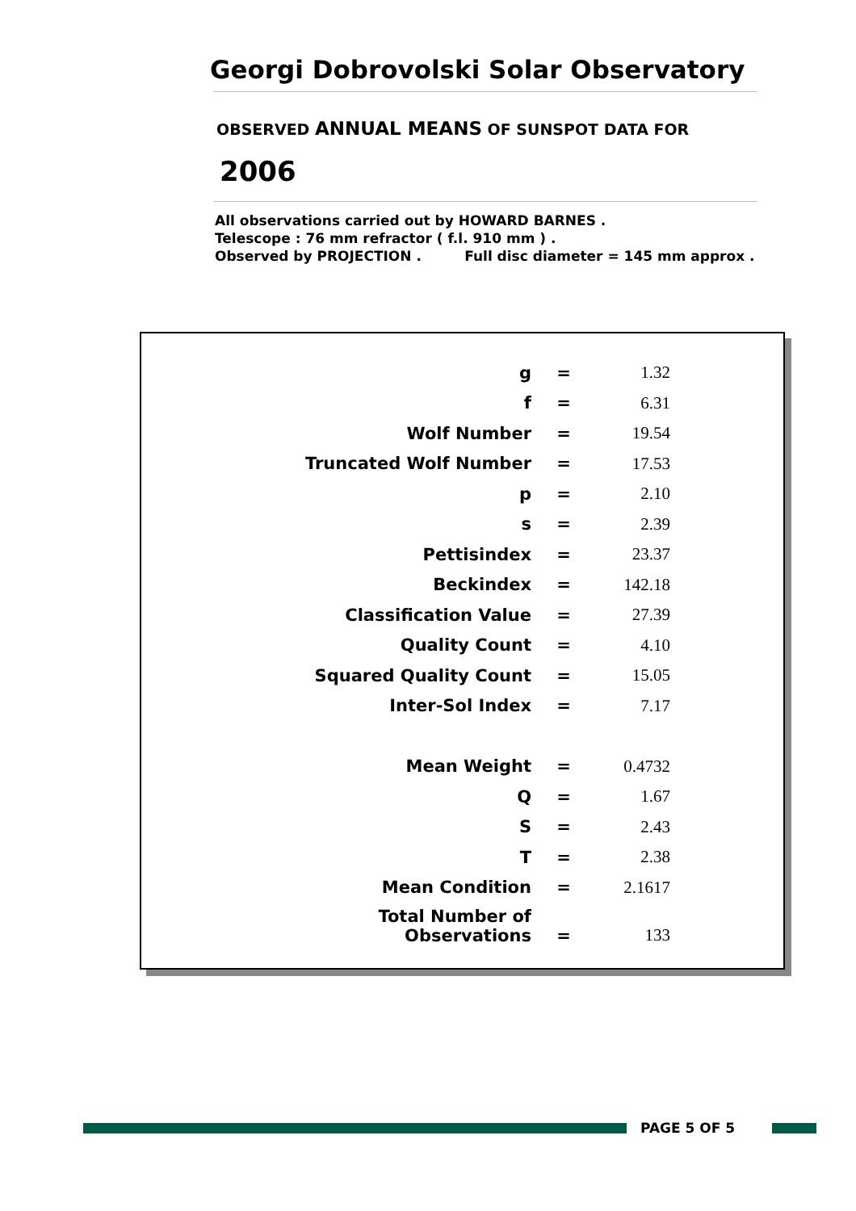Georgi Dobrovolski Solar Observatory
OBSERVED ANNUAL MEANS OF SUNSPOT DATA FOR
2006
All observations carried out by HOWARD BARNES .
Telescope : 76 mm refractor ( f.l. 910 mm ) .
Observed by PROJECTION . Full disc diameter = 145 mm approx .
| g | = | 1.32 |
| f | = | 6.31 |
| Wolf Number | = | 19.54 |
| Truncated Wolf Number | = | 17.53 |
| p | = | 2.10 |
| s | = | 2.39 |
| Pettisindex | = | 23.37 |
| Beckindex | = | 142.18 |
| Classification Value | = | 27.39 |
| Quality Count | = | 4.10 |
| Squared Quality Count | = | 15.05 |
| Inter-Sol Index | = | 7.17 |
| Mean Weight | = | 0.4732 |
| Q | = | 1.67 |
| S | = | 2.43 |
| T | = | 2.38 |
| Mean Condition | = | 2.1617 |
| Total Number of Observations | = | 133 |
PAGE 5 OF 5